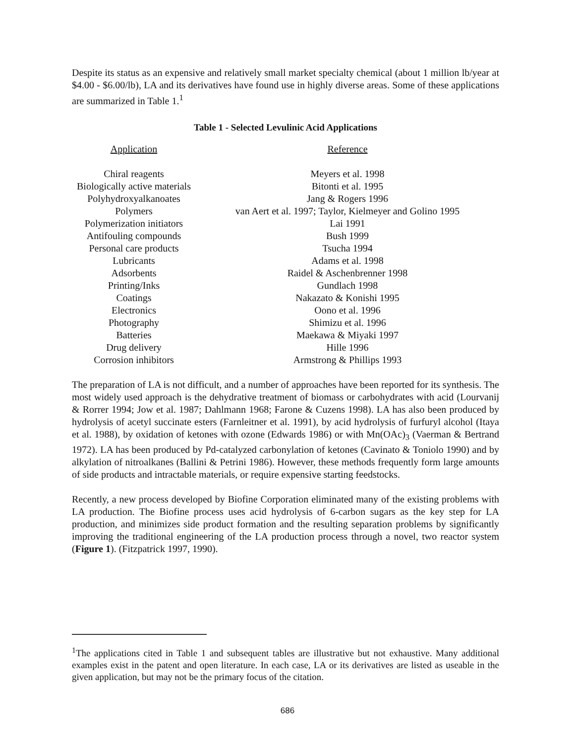Despite its status as an expensive and relatively small market specialty chemical (about 1 million lb/year at $4.00 - $6.00/lb), LA and its derivatives have found use in highly diverse areas. Some of these applications are summarized in Table 1.<sup>1</sup>
Table 1 - Selected Levulinic Acid Applications
| Application | Reference |
| --- | --- |
| Chiral reagents | Meyers et al. 1998 |
| Biologically active materials | Bitonti et al. 1995 |
| Polyhydroxyalkanoates | Jang & Rogers 1996 |
| Polymers | van Aert et al. 1997; Taylor, Kielmeyer and Golino 1995 |
| Polymerization initiators | Lai 1991 |
| Antifouling compounds | Bush 1999 |
| Personal care products | Tsucha 1994 |
| Lubricants | Adams et al. 1998 |
| Adsorbents | Raidel & Aschenbrenner 1998 |
| Printing/Inks | Gundlach 1998 |
| Coatings | Nakazato & Konishi 1995 |
| Electronics | Oono et al. 1996 |
| Photography | Shimizu et al. 1996 |
| Batteries | Maekawa & Miyaki 1997 |
| Drug delivery | Hille 1996 |
| Corrosion inhibitors | Armstrong & Phillips 1993 |
The preparation of LA is not difficult, and a number of approaches have been reported for its synthesis. The most widely used approach is the dehydrative treatment of biomass or carbohydrates with acid (Lourvanij & Rorrer 1994; Jow et al. 1987; Dahlmann 1968; Farone & Cuzens 1998). LA has also been produced by hydrolysis of acetyl succinate esters (Farnleitner et al. 1991), by acid hydrolysis of furfuryl alcohol (Itaya et al. 1988), by oxidation of ketones with ozone (Edwards 1986) or with Mn(OAc)<sub>3</sub> (Vaerman & Bertrand 1972). LA has been produced by Pd-catalyzed carbonylation of ketones (Cavinato & Toniolo 1990) and by alkylation of nitroalkanes (Ballini & Petrini 1986). However, these methods frequently form large amounts of side products and intractable materials, or require expensive starting feedstocks.
Recently, a new process developed by Biofine Corporation eliminated many of the existing problems with LA production. The Biofine process uses acid hydrolysis of 6-carbon sugars as the key step for LA production, and minimizes side product formation and the resulting separation problems by significantly improving the traditional engineering of the LA production process through a novel, two reactor system (Figure 1). (Fitzpatrick 1997, 1990).
<sup>1</sup> The applications cited in Table 1 and subsequent tables are illustrative but not exhaustive. Many additional examples exist in the patent and open literature. In each case, LA or its derivatives are listed as useable in the given application, but may not be the primary focus of the citation.
686